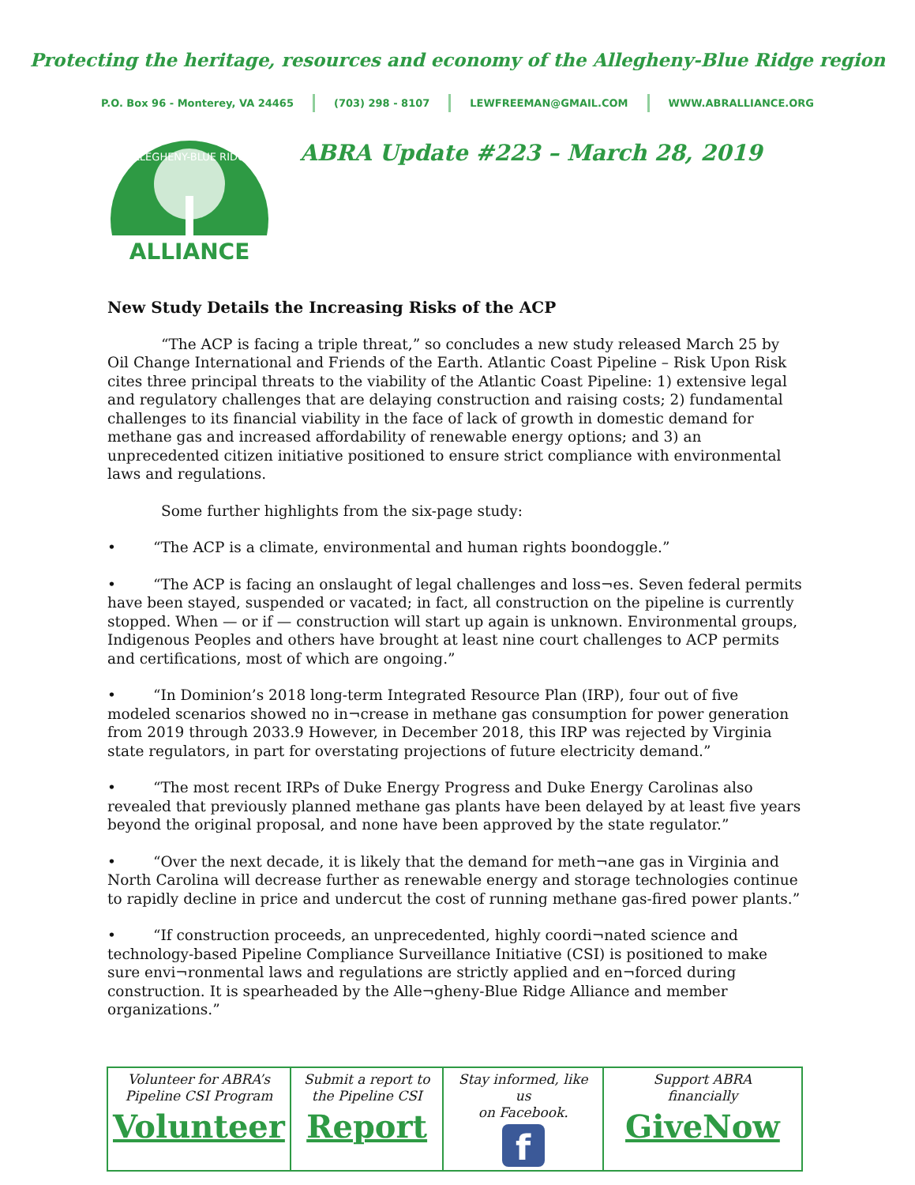Protecting the heritage, resources and economy of the Allegheny-Blue Ridge region
P.O. Box 96 - Monterey, VA 24465 (703) 298 - 8107 LEWFREEMAN@GMAIL.COM WWW.ABRALLIANCE.ORG
ALLEGHENY-BLUE RIDGE
ALLIANCE
ABRA Update #223 – March 28, 2019
New Study Details the Increasing Risks of the ACP
“The ACP is facing a triple threat,” so concludes a new study released March 25 by Oil Change International and Friends of the Earth. Atlantic Coast Pipeline – Risk Upon Risk cites three principal threats to the viability of the Atlantic Coast Pipeline: 1) extensive legal and regulatory challenges that are delaying construction and raising costs; 2) fundamental challenges to its financial viability in the face of lack of growth in domestic demand for methane gas and increased affordability of renewable energy options; and 3) an unprecedented citizen initiative positioned to ensure strict compliance with environmental laws and regulations.
Some further highlights from the six-page study:
• “The ACP is a climate, environmental and human rights boondoggle.”
• “The ACP is facing an onslaught of legal challenges and loss¬es. Seven federal permits have been stayed, suspended or vacated; in fact, all construction on the pipeline is currently stopped. When — or if — construction will start up again is unknown. Environmental groups, Indigenous Peoples and others have brought at least nine court challenges to ACP permits and certifications, most of which are ongoing.”
• “In Dominion’s 2018 long-term Integrated Resource Plan (IRP), four out of five modeled scenarios showed no in¬crease in methane gas consumption for power generation from 2019 through 2033.9 However, in December 2018, this IRP was rejected by Virginia state regulators, in part for overstating projections of future electricity demand.”
• “The most recent IRPs of Duke Energy Progress and Duke Energy Carolinas also revealed that previously planned methane gas plants have been delayed by at least five years beyond the original proposal, and none have been approved by the state regulator.”
• “Over the next decade, it is likely that the demand for meth¬ane gas in Virginia and North Carolina will decrease further as renewable energy and storage technologies continue to rapidly decline in price and undercut the cost of running methane gas-fired power plants.”
• “If construction proceeds, an unprecedented, highly coordi¬nated science and technology-based Pipeline Compliance Surveillance Initiative (CSI) is positioned to make sure envi¬ronmental laws and regulations are strictly applied and en¬forced during construction. It is spearheaded by the Alle¬gheny-Blue Ridge Alliance and member organizations.”
| Volunteer for ABRA’s Pipeline CSI Program Volunteer | Submit a report to the Pipeline CSI Report | Stay informed, like us on Facebook. f | Support ABRA financially GiveNow |